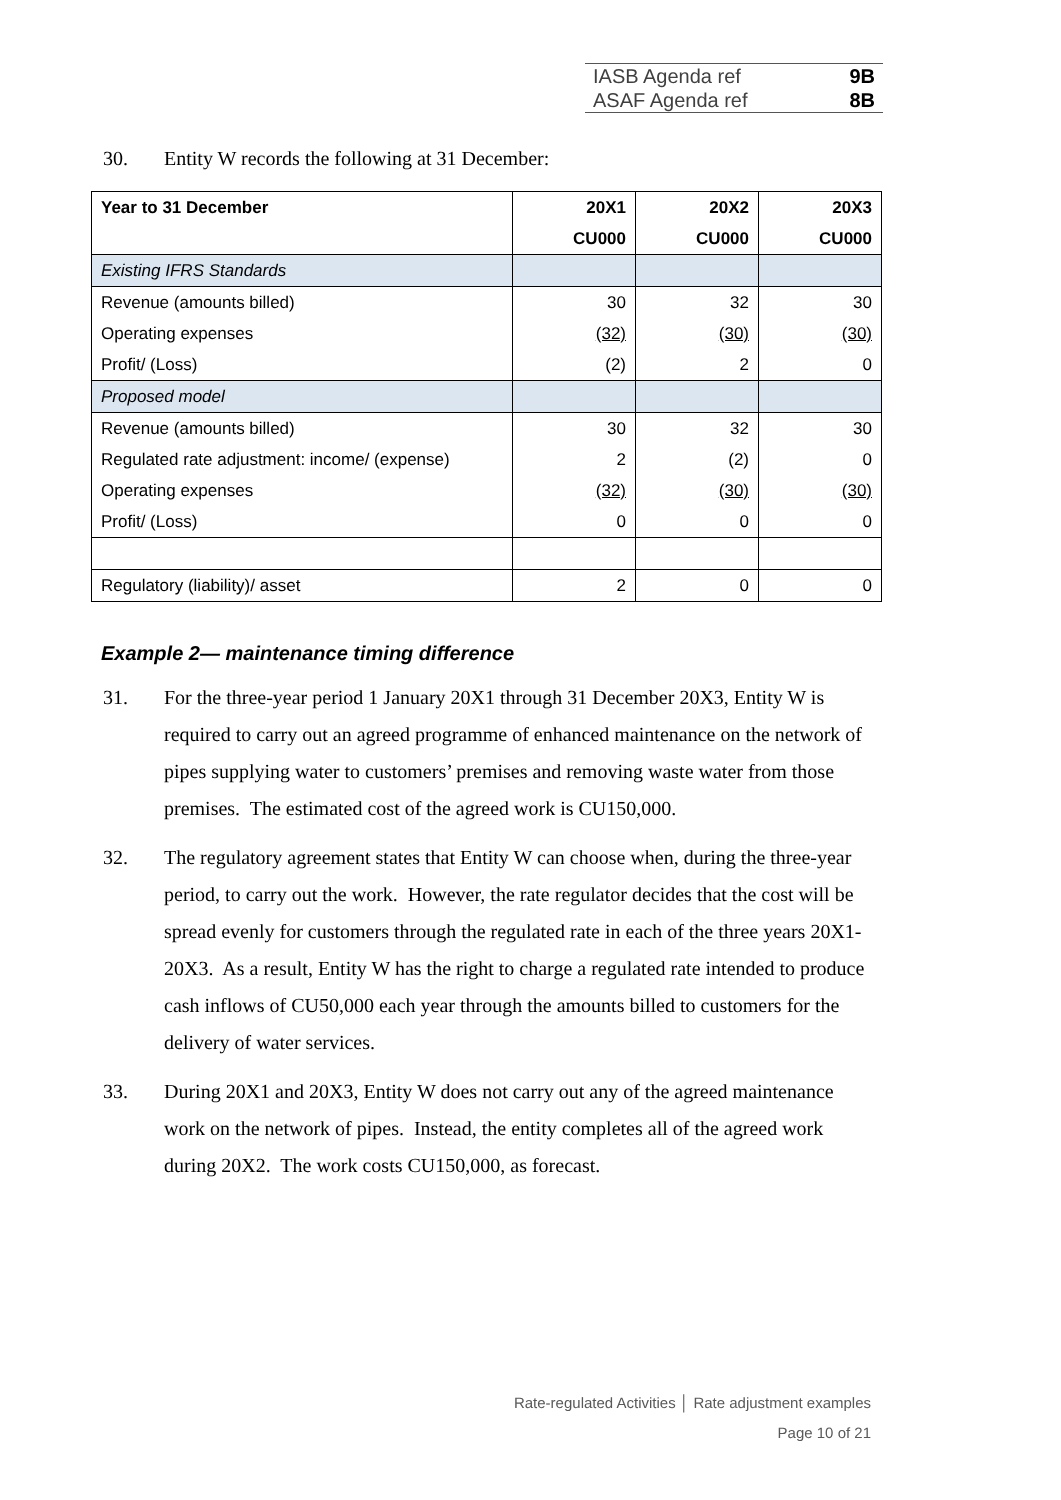IASB Agenda ref 9B
ASAF Agenda ref 8B
30. Entity W records the following at 31 December:
| Year to 31 December | 20X1 | 20X2 | 20X3 |
| --- | --- | --- | --- |
| | CU000 | CU000 | CU000 |
| Existing IFRS Standards | | | |
| Revenue (amounts billed) | 30 | 32 | 30 |
| Operating expenses | (32) | (30) | (30) |
| Profit/ (Loss) | (2) | 2 | 0 |
| Proposed model | | | |
| Revenue (amounts billed) | 30 | 32 | 30 |
| Regulated rate adjustment: income/ (expense) | 2 | (2) | 0 |
| Operating expenses | (32) | (30) | (30) |
| Profit/ (Loss) | 0 | 0 | 0 |
| Regulatory (liability)/ asset | 2 | 0 | 0 |
Example 2— maintenance timing difference
31. For the three-year period 1 January 20X1 through 31 December 20X3, Entity W is required to carry out an agreed programme of enhanced maintenance on the network of pipes supplying water to customers’ premises and removing waste water from those premises. The estimated cost of the agreed work is CU150,000.
32. The regulatory agreement states that Entity W can choose when, during the three-year period, to carry out the work. However, the rate regulator decides that the cost will be spread evenly for customers through the regulated rate in each of the three years 20X1-20X3. As a result, Entity W has the right to charge a regulated rate intended to produce cash inflows of CU50,000 each year through the amounts billed to customers for the delivery of water services.
33. During 20X1 and 20X3, Entity W does not carry out any of the agreed maintenance work on the network of pipes. Instead, the entity completes all of the agreed work during 20X2. The work costs CU150,000, as forecast.
Rate-regulated Activities │ Rate adjustment examples
Page 10 of 21